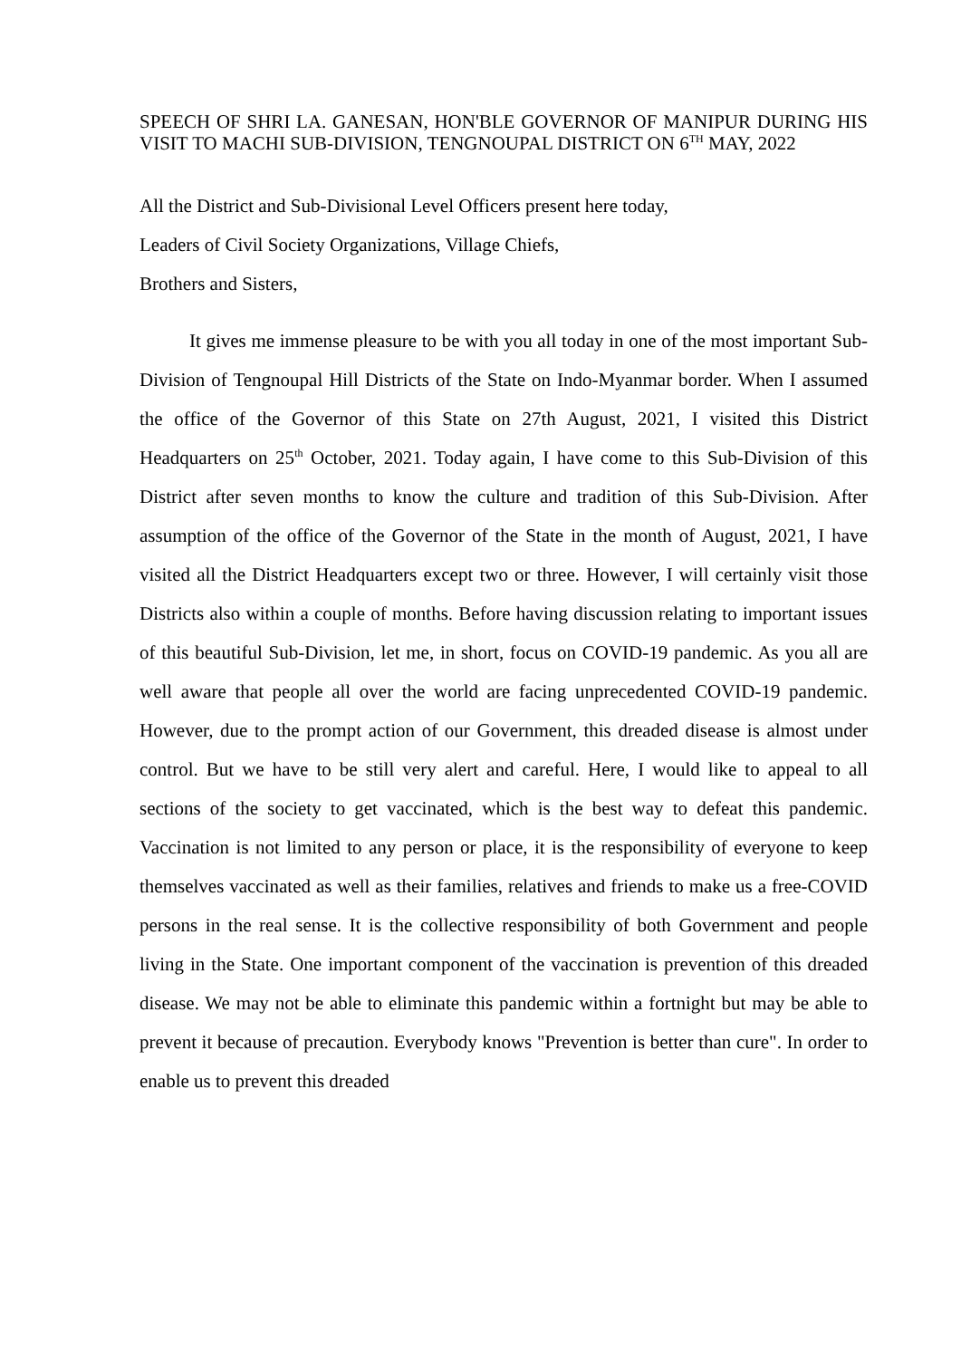SPEECH OF SHRI LA. GANESAN, HON'BLE GOVERNOR OF MANIPUR DURING HIS VISIT TO MACHI SUB-DIVISION, TENGNOUPAL DISTRICT ON 6<sup>TH</sup> MAY, 2022
All the District and Sub-Divisional Level Officers present here today,
Leaders of Civil Society Organizations, Village Chiefs,
Brothers and Sisters,
It gives me immense pleasure to be with you all today in one of the most important Sub-Division of Tengnoupal Hill Districts of the State on Indo-Myanmar border. When I assumed the office of the Governor of this State on 27th August, 2021, I visited this District Headquarters on 25<sup>th</sup> October, 2021. Today again, I have come to this Sub-Division of this District after seven months to know the culture and tradition of this Sub-Division. After assumption of the office of the Governor of the State in the month of August, 2021, I have visited all the District Headquarters except two or three. However, I will certainly visit those Districts also within a couple of months. Before having discussion relating to important issues of this beautiful Sub-Division, let me, in short, focus on COVID-19 pandemic. As you all are well aware that people all over the world are facing unprecedented COVID-19 pandemic. However, due to the prompt action of our Government, this dreaded disease is almost under control. But we have to be still very alert and careful. Here, I would like to appeal to all sections of the society to get vaccinated, which is the best way to defeat this pandemic. Vaccination is not limited to any person or place, it is the responsibility of everyone to keep themselves vaccinated as well as their families, relatives and friends to make us a free-COVID persons in the real sense. It is the collective responsibility of both Government and people living in the State. One important component of the vaccination is prevention of this dreaded disease. We may not be able to eliminate this pandemic within a fortnight but may be able to prevent it because of precaution. Everybody knows "Prevention is better than cure". In order to enable us to prevent this dreaded